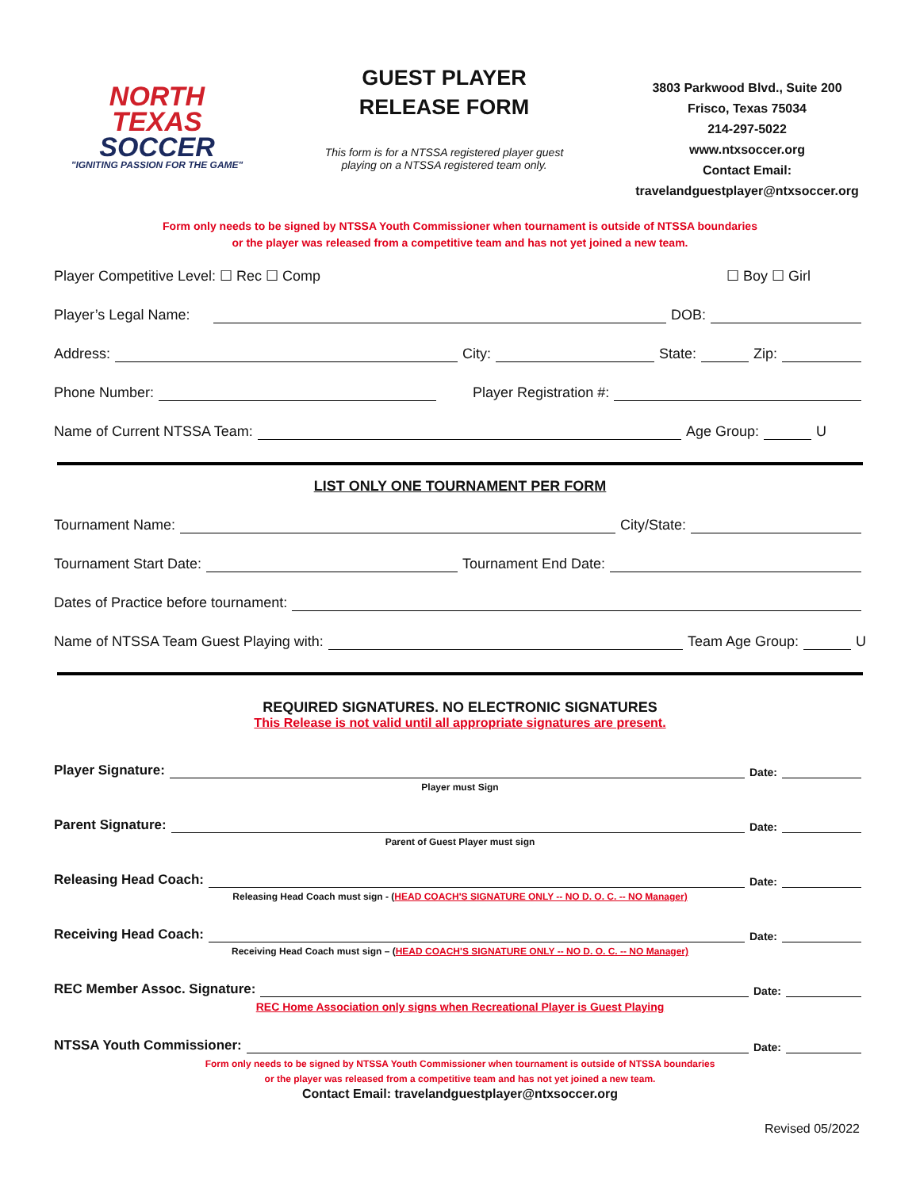NORTH
TEXAS
SOCCER
"IGNITING PASSION FOR THE GAME"
GUEST PLAYER
RELEASE FORM
This form is for a NTSSA registered player guest
playing on a NTSSA registered team only.
3803 Parkwood Blvd., Suite 200
Frisco, Texas 75034
214-297-5022
www.ntxsoccer.org
Contact Email:
travelandguestplayer@ntxsoccer.org
Form only needs to be signed by NTSSA Youth Commissioner when tournament is outside of NTSSA boundaries
or the player was released from a competitive team and has not yet joined a new team.
Player Competitive Level: ☐ Rec ☐ Comp ☐ Boy ☐ Girl
Player’s Legal Name: DOB:
Address: City: State: Zip:
Phone Number: Player Registration #:
Name of Current NTSSA Team: Age Group: U
LIST ONLY ONE TOURNAMENT PER FORM
Tournament Name: City/State:
Tournament Start Date: Tournament End Date:
Dates of Practice before tournament:
Name of NTSSA Team Guest Playing with: Team Age Group: U
REQUIRED SIGNATURES. NO ELECTRONIC SIGNATURES
This Release is not valid until all appropriate signatures are present.
Player Signature: Date:
Player must Sign
Parent Signature: Date:
Parent of Guest Player must sign
Releasing Head Coach: Date:
Releasing Head Coach must sign - (HEAD COACH'S SIGNATURE ONLY -- NO D. O. C. -- NO Manager)
Receiving Head Coach: Date:
Receiving Head Coach must sign – (HEAD COACH'S SIGNATURE ONLY -- NO D. O. C. -- NO Manager)
REC Member Assoc. Signature: Date:
REC Home Association only signs when Recreational Player is Guest Playing
NTSSA Youth Commissioner: Date:
Form only needs to be signed by NTSSA Youth Commissioner when tournament is outside of NTSSA boundaries
or the player was released from a competitive team and has not yet joined a new team.
Contact Email: travelandguestplayer@ntxsoccer.org
Revised 05/2022